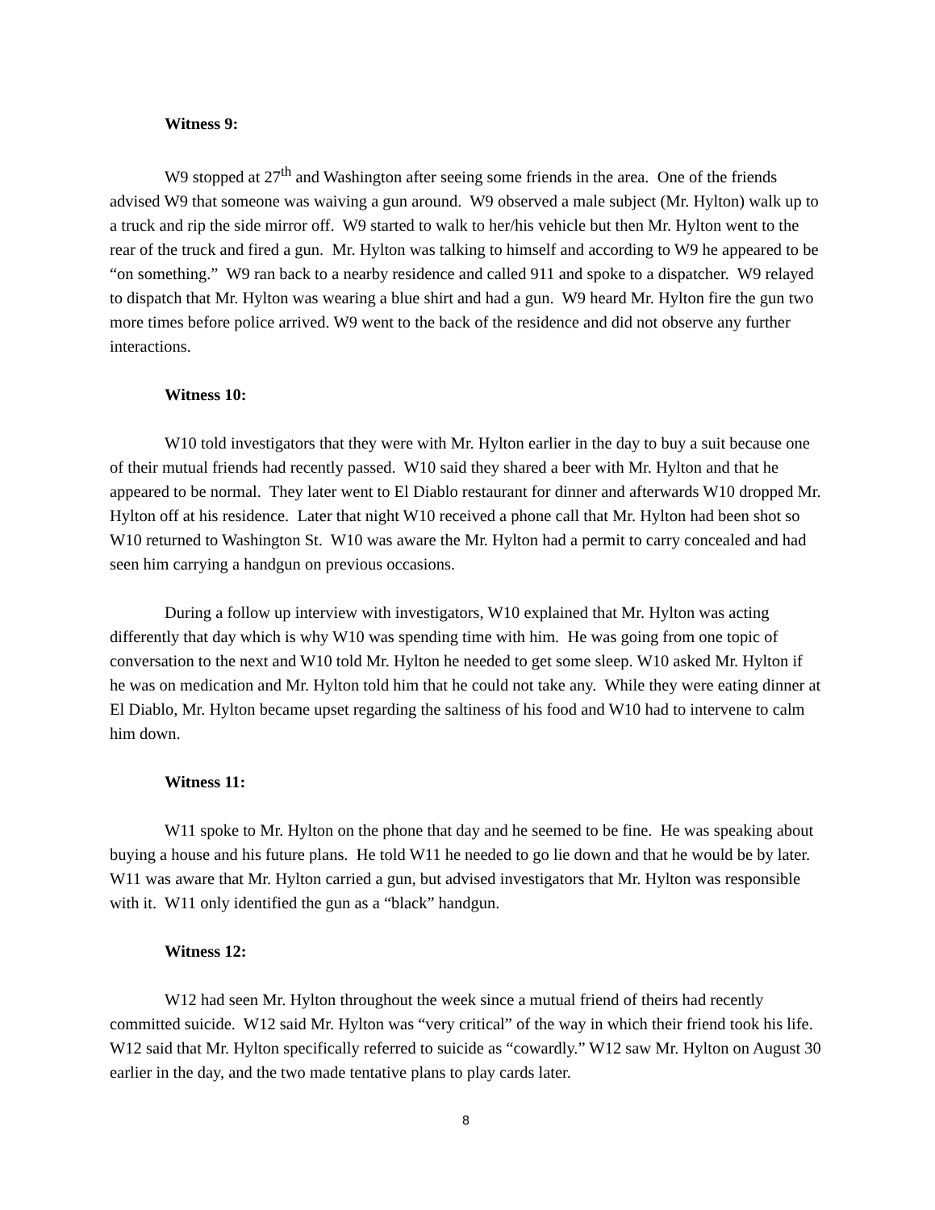Witness 9:
W9 stopped at 27<sup>th</sup> and Washington after seeing some friends in the area. One of the friends advised W9 that someone was waiving a gun around. W9 observed a male subject (Mr. Hylton) walk up to a truck and rip the side mirror off. W9 started to walk to her/his vehicle but then Mr. Hylton went to the rear of the truck and fired a gun. Mr. Hylton was talking to himself and according to W9 he appeared to be “on something.” W9 ran back to a nearby residence and called 911 and spoke to a dispatcher. W9 relayed to dispatch that Mr. Hylton was wearing a blue shirt and had a gun. W9 heard Mr. Hylton fire the gun two more times before police arrived. W9 went to the back of the residence and did not observe any further interactions.
Witness 10:
W10 told investigators that they were with Mr. Hylton earlier in the day to buy a suit because one of their mutual friends had recently passed. W10 said they shared a beer with Mr. Hylton and that he appeared to be normal. They later went to El Diablo restaurant for dinner and afterwards W10 dropped Mr. Hylton off at his residence. Later that night W10 received a phone call that Mr. Hylton had been shot so W10 returned to Washington St. W10 was aware the Mr. Hylton had a permit to carry concealed and had seen him carrying a handgun on previous occasions.
During a follow up interview with investigators, W10 explained that Mr. Hylton was acting differently that day which is why W10 was spending time with him. He was going from one topic of conversation to the next and W10 told Mr. Hylton he needed to get some sleep. W10 asked Mr. Hylton if he was on medication and Mr. Hylton told him that he could not take any. While they were eating dinner at El Diablo, Mr. Hylton became upset regarding the saltiness of his food and W10 had to intervene to calm him down.
Witness 11:
W11 spoke to Mr. Hylton on the phone that day and he seemed to be fine. He was speaking about buying a house and his future plans. He told W11 he needed to go lie down and that he would be by later. W11 was aware that Mr. Hylton carried a gun, but advised investigators that Mr. Hylton was responsible with it. W11 only identified the gun as a “black” handgun.
Witness 12:
W12 had seen Mr. Hylton throughout the week since a mutual friend of theirs had recently committed suicide. W12 said Mr. Hylton was “very critical” of the way in which their friend took his life. W12 said that Mr. Hylton specifically referred to suicide as “cowardly.” W12 saw Mr. Hylton on August 30 earlier in the day, and the two made tentative plans to play cards later.
8